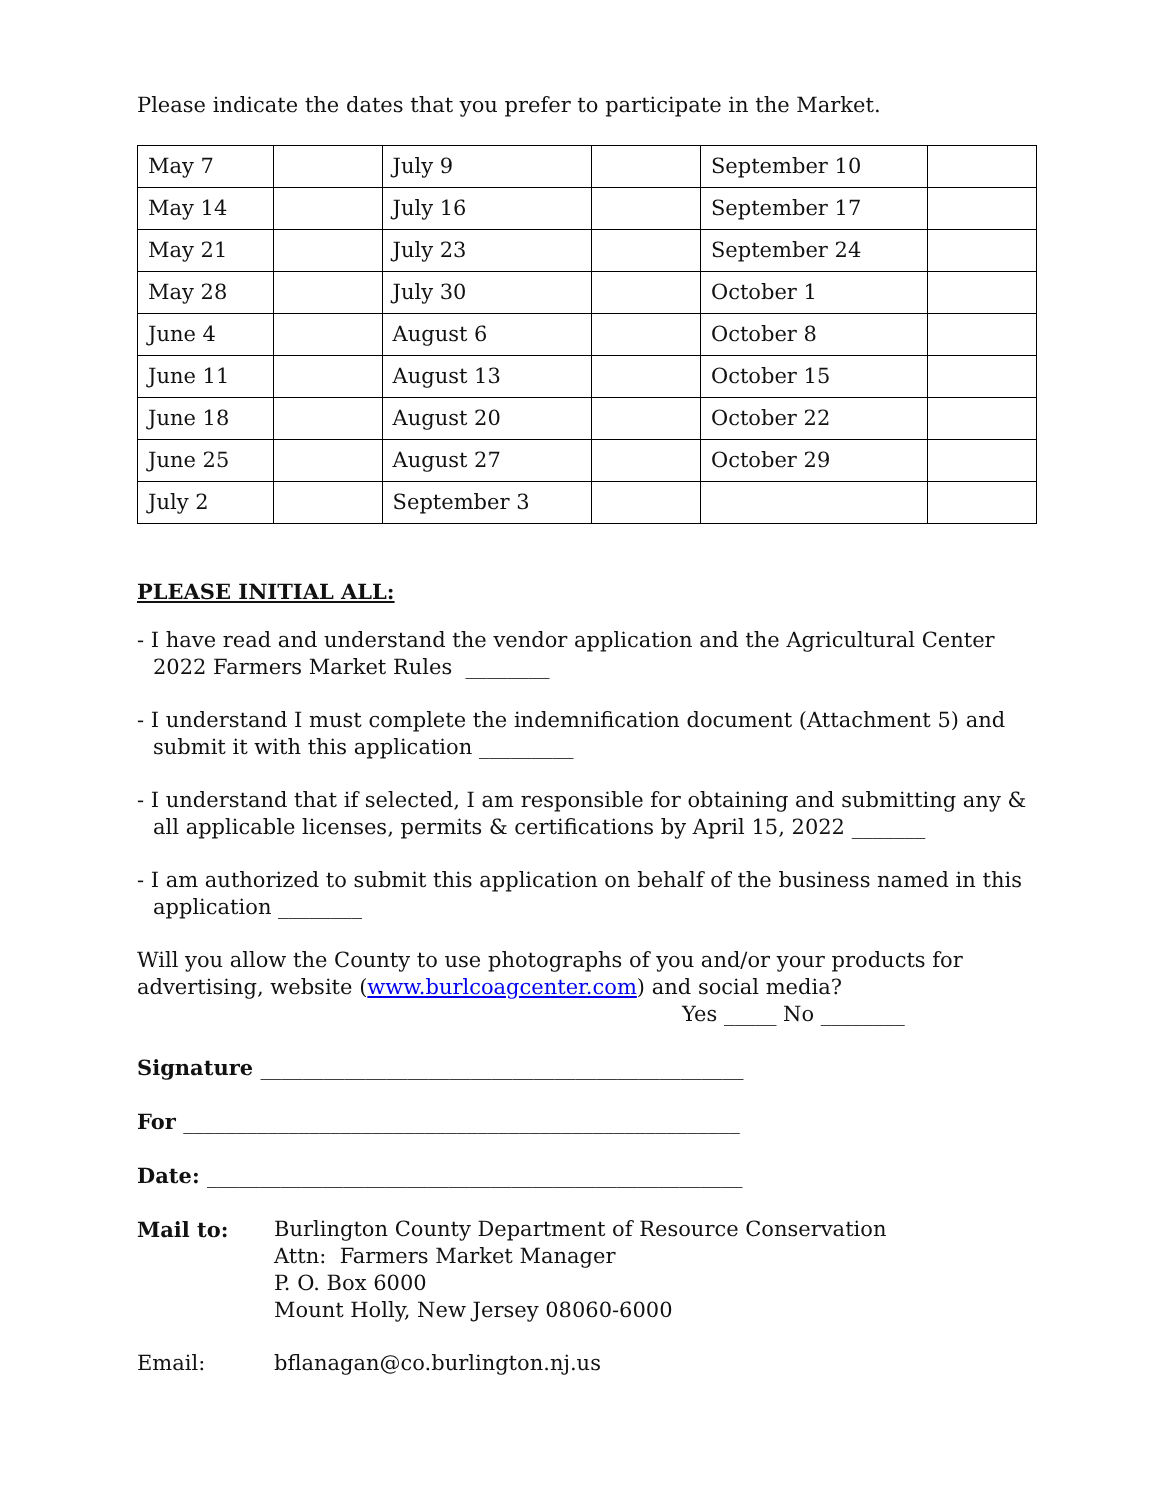Please indicate the dates that you prefer to participate in the Market.
| May 7 | | July 9 | | September 10 | |
| May 14 | | July 16 | | September 17 | |
| May 21 | | July 23 | | September 24 | |
| May 28 | | July 30 | | October 1 | |
| June 4 | | August 6 | | October 8 | |
| June 11 | | August 13 | | October 15 | |
| June 18 | | August 20 | | October 22 | |
| June 25 | | August 27 | | October 29 | |
| July 2 | | September 3 | | | |
PLEASE INITIAL ALL:
- I have read and understand the vendor application and the Agricultural Center 2022 Farmers Market Rules ________
- I understand I must complete the indemnification document (Attachment 5) and submit it with this application _________
- I understand that if selected, I am responsible for obtaining and submitting any & all applicable licenses, permits & certifications by April 15, 2022 _______
- I am authorized to submit this application on behalf of the business named in this application ________
Will you allow the County to use photographs of you and/or your products for advertising, website (www.burlcoagcenter.com) and social media?
Yes _____ No ________
Signature ______________________________________________
For _____________________________________________________
Date: ___________________________________________________
Mail to: Burlington County Department of Resource Conservation
Attn: Farmers Market Manager
P. O. Box 6000
Mount Holly, New Jersey 08060-6000
Email: bflanagan@co.burlington.nj.us